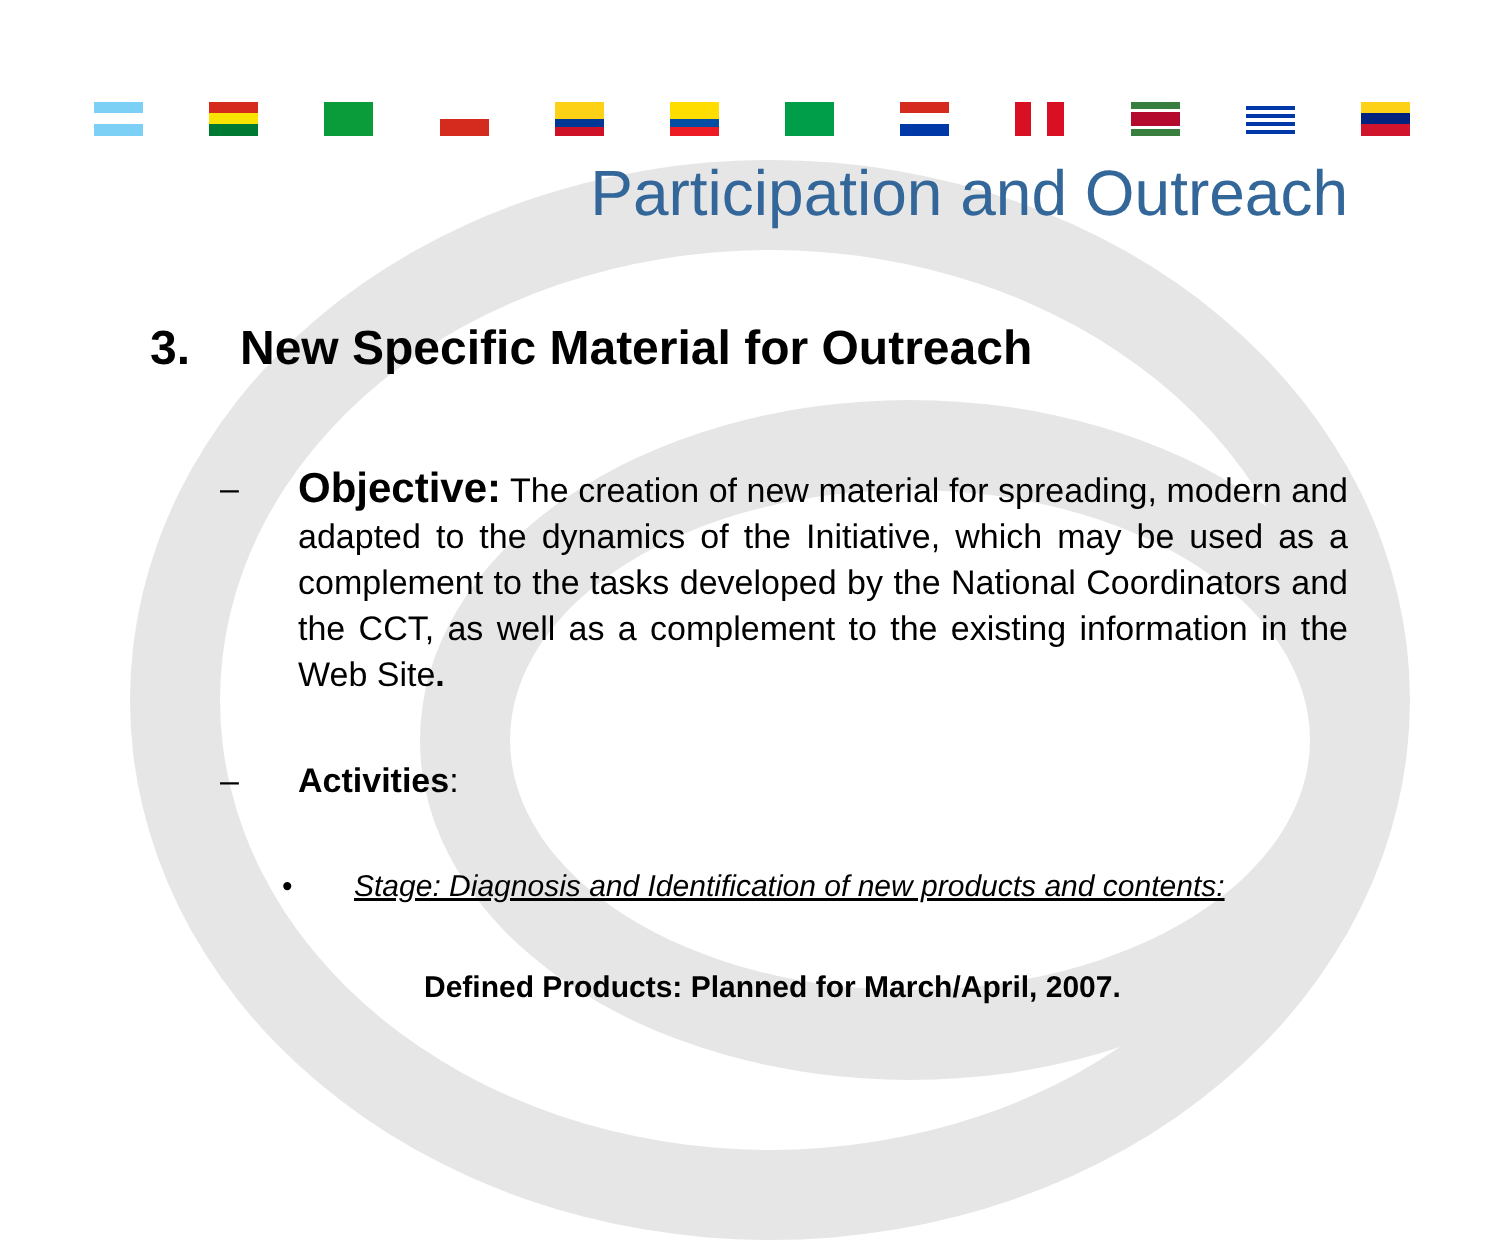Participation and Outreach
3. New Specific Material for Outreach
–
Objective: The creation of new material for spreading, modern and adapted to the dynamics of the Initiative, which may be used as a complement to the tasks developed by the National Coordinators and the CCT, as well as a complement to the existing information in the Web Site.
– Activities:
• Stage: Diagnosis and Identification of new products and contents:
Defined Products: Planned for March/April, 2007.